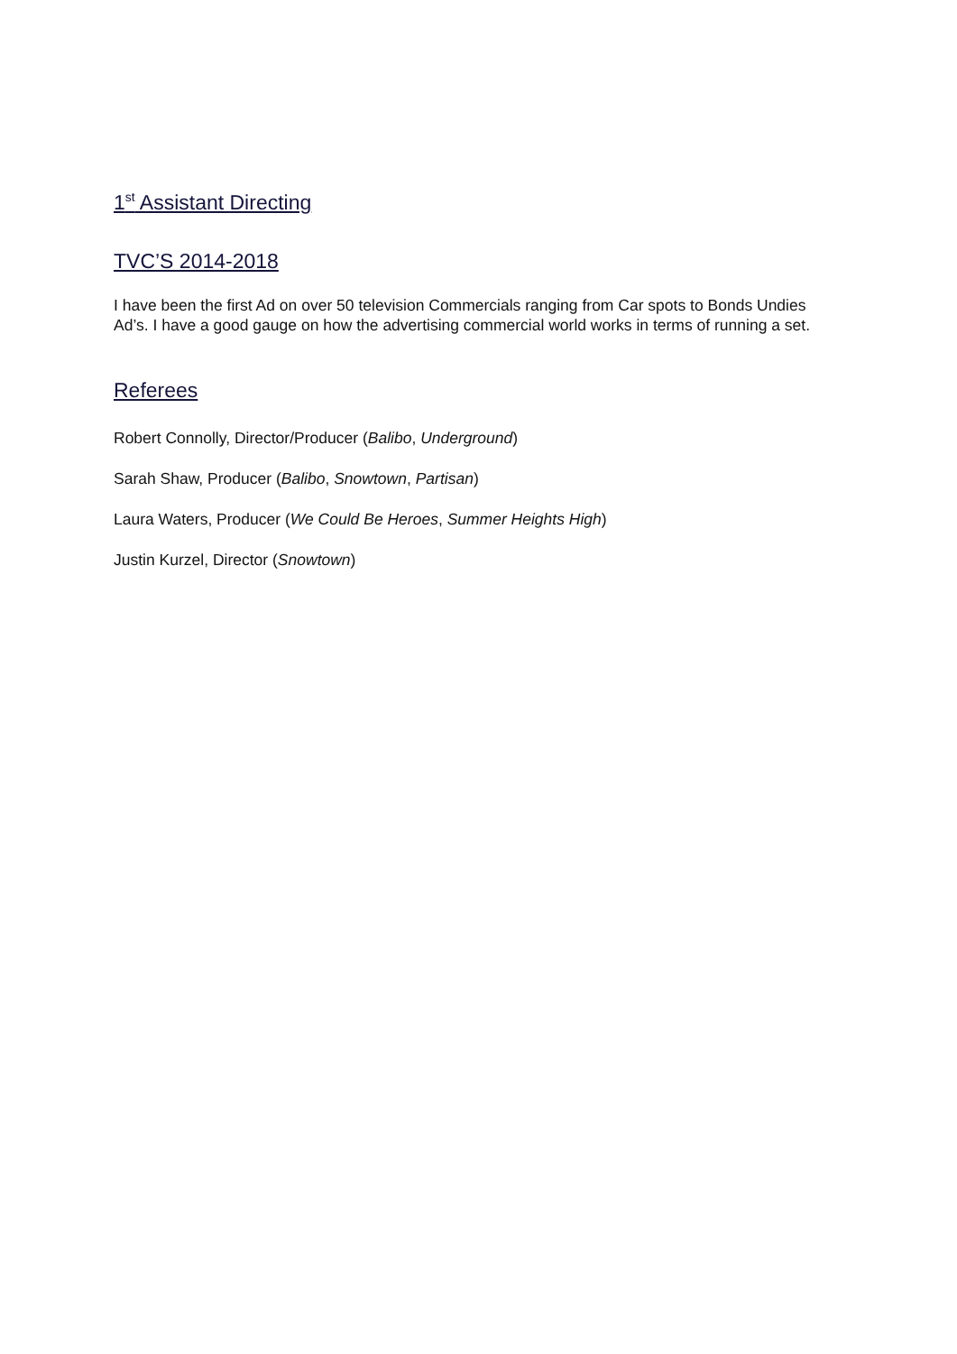1<sup>st</sup> Assistant Directing
TVC’S 2014-2018
I have been the first Ad on over 50 television Commercials ranging from Car spots to Bonds Undies Ad’s. I have a good gauge on how the advertising commercial world works in terms of running a set.
Referees
Robert Connolly, Director/Producer (Balibo, Underground)
Sarah Shaw, Producer (Balibo, Snowtown, Partisan)
Laura Waters, Producer (We Could Be Heroes, Summer Heights High)
Justin Kurzel, Director (Snowtown)